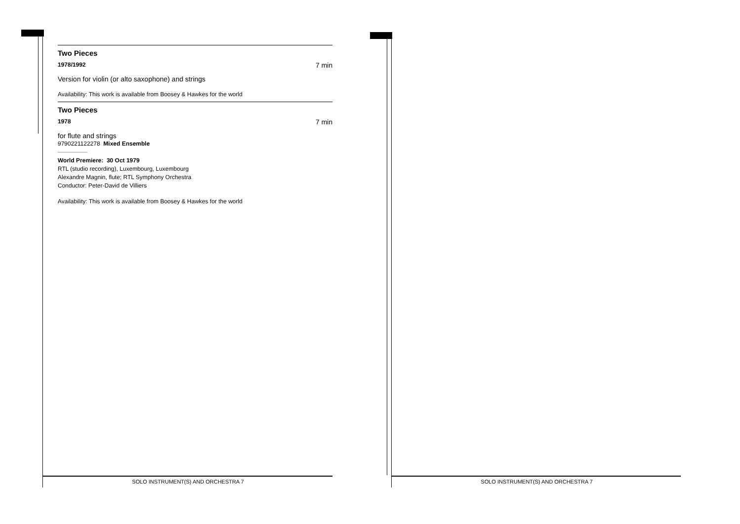Two Pieces
1978/1992 7 min
Version for violin (or alto saxophone) and strings
Availability: This work is available from Boosey & Hawkes for the world
Two Pieces
1978 7 min
for flute and strings
9790221122278 Mixed Ensemble
World Premiere: 30 Oct 1979
RTL (studio recording), Luxembourg, Luxembourg
Alexandre Magnin, flute; RTL Symphony Orchestra
Conductor: Peter-David de Villiers
Availability: This work is available from Boosey & Hawkes for the world
SOLO INSTRUMENT(S) AND ORCHESTRA 7 SOLO INSTRUMENT(S) AND ORCHESTRA 7